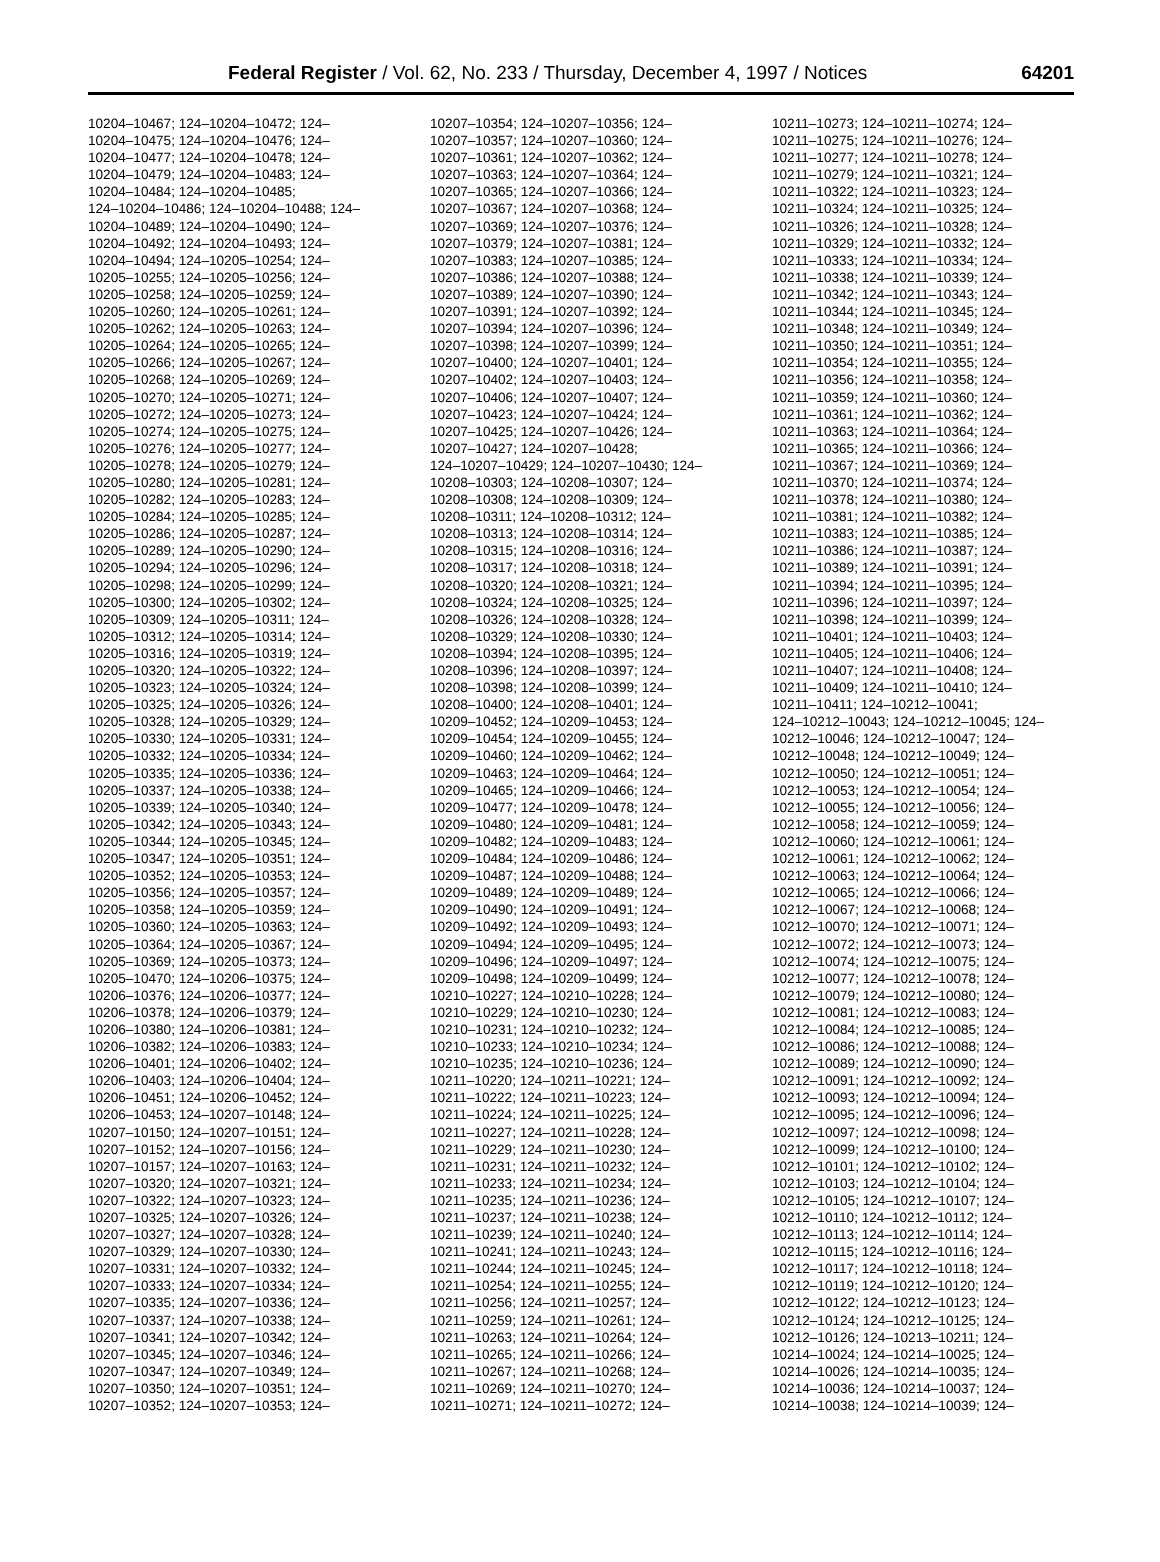Federal Register / Vol. 62, No. 233 / Thursday, December 4, 1997 / Notices 64201
10204–10467; 124–10204–10472; 124–
10204–10475; 124–10204–10476; 124–
10204–10477; 124–10204–10478; 124–
10204–10479; 124–10204–10483; 124–
10204–10484; 124–10204–10485;
124–10204–10486; 124–10204–10488; 124–
10204–10489; 124–10204–10490; 124–
10204–10492; 124–10204–10493; 124–
10204–10494; 124–10205–10254; 124–
10205–10255; 124–10205–10256; 124–
10205–10258; 124–10205–10259; 124–
10205–10260; 124–10205–10261; 124–
10205–10262; 124–10205–10263; 124–
10205–10264; 124–10205–10265; 124–
10205–10266; 124–10205–10267; 124–
10205–10268; 124–10205–10269; 124–
10205–10270; 124–10205–10271; 124–
10205–10272; 124–10205–10273; 124–
10205–10274; 124–10205–10275; 124–
10205–10276; 124–10205–10277; 124–
10205–10278; 124–10205–10279; 124–
10205–10280; 124–10205–10281; 124–
10205–10282; 124–10205–10283; 124–
10205–10284; 124–10205–10285; 124–
10205–10286; 124–10205–10287; 124–
10205–10289; 124–10205–10290; 124–
10205–10294; 124–10205–10296; 124–
10205–10298; 124–10205–10299; 124–
10205–10300; 124–10205–10302; 124–
10205–10309; 124–10205–10311; 124–
10205–10312; 124–10205–10314; 124–
10205–10316; 124–10205–10319; 124–
10205–10320; 124–10205–10322; 124–
10205–10323; 124–10205–10324; 124–
10205–10325; 124–10205–10326; 124–
10205–10328; 124–10205–10329; 124–
10205–10330; 124–10205–10331; 124–
10205–10332; 124–10205–10334; 124–
10205–10335; 124–10205–10336; 124–
10205–10337; 124–10205–10338; 124–
10205–10339; 124–10205–10340; 124–
10205–10342; 124–10205–10343; 124–
10205–10344; 124–10205–10345; 124–
10205–10347; 124–10205–10351; 124–
10205–10352; 124–10205–10353; 124–
10205–10356; 124–10205–10357; 124–
10205–10358; 124–10205–10359; 124–
10205–10360; 124–10205–10363; 124–
10205–10364; 124–10205–10367; 124–
10205–10369; 124–10205–10373; 124–
10205–10470; 124–10206–10375; 124–
10206–10376; 124–10206–10377; 124–
10206–10378; 124–10206–10379; 124–
10206–10380; 124–10206–10381; 124–
10206–10382; 124–10206–10383; 124–
10206–10401; 124–10206–10402; 124–
10206–10403; 124–10206–10404; 124–
10206–10451; 124–10206–10452; 124–
10206–10453; 124–10207–10148; 124–
10207–10150; 124–10207–10151; 124–
10207–10152; 124–10207–10156; 124–
10207–10157; 124–10207–10163; 124–
10207–10320; 124–10207–10321; 124–
10207–10322; 124–10207–10323; 124–
10207–10325; 124–10207–10326; 124–
10207–10327; 124–10207–10328; 124–
10207–10329; 124–10207–10330; 124–
10207–10331; 124–10207–10332; 124–
10207–10333; 124–10207–10334; 124–
10207–10335; 124–10207–10336; 124–
10207–10337; 124–10207–10338; 124–
10207–10341; 124–10207–10342; 124–
10207–10345; 124–10207–10346; 124–
10207–10347; 124–10207–10349; 124–
10207–10350; 124–10207–10351; 124–
10207–10352; 124–10207–10353; 124–
10207–10354; 124–10207–10356; 124–
10207–10357; 124–10207–10360; 124–
10207–10361; 124–10207–10362; 124–
10207–10363; 124–10207–10364; 124–
10207–10365; 124–10207–10366; 124–
10207–10367; 124–10207–10368; 124–
10207–10369; 124–10207–10376; 124–
10207–10379; 124–10207–10381; 124–
10207–10383; 124–10207–10385; 124–
10207–10386; 124–10207–10388; 124–
10207–10389; 124–10207–10390; 124–
10207–10391; 124–10207–10392; 124–
10207–10394; 124–10207–10396; 124–
10207–10398; 124–10207–10399; 124–
10207–10400; 124–10207–10401; 124–
10207–10402; 124–10207–10403; 124–
10207–10406; 124–10207–10407; 124–
10207–10423; 124–10207–10424; 124–
10207–10425; 124–10207–10426; 124–
10207–10427; 124–10207–10428;
124–10207–10429; 124–10207–10430; 124–
10208–10303; 124–10208–10307; 124–
10208–10308; 124–10208–10309; 124–
10208–10311; 124–10208–10312; 124–
10208–10313; 124–10208–10314; 124–
10208–10315; 124–10208–10316; 124–
10208–10317; 124–10208–10318; 124–
10208–10320; 124–10208–10321; 124–
10208–10324; 124–10208–10325; 124–
10208–10326; 124–10208–10328; 124–
10208–10329; 124–10208–10330; 124–
10208–10394; 124–10208–10395; 124–
10208–10396; 124–10208–10397; 124–
10208–10398; 124–10208–10399; 124–
10208–10400; 124–10208–10401; 124–
10209–10452; 124–10209–10453; 124–
10209–10454; 124–10209–10455; 124–
10209–10460; 124–10209–10462; 124–
10209–10463; 124–10209–10464; 124–
10209–10465; 124–10209–10466; 124–
10209–10477; 124–10209–10478; 124–
10209–10480; 124–10209–10481; 124–
10209–10482; 124–10209–10483; 124–
10209–10484; 124–10209–10486; 124–
10209–10487; 124–10209–10488; 124–
10209–10489; 124–10209–10489; 124–
10209–10490; 124–10209–10491; 124–
10209–10492; 124–10209–10493; 124–
10209–10494; 124–10209–10495; 124–
10209–10496; 124–10209–10497; 124–
10209–10498; 124–10209–10499; 124–
10210–10227; 124–10210–10228; 124–
10210–10229; 124–10210–10230; 124–
10210–10231; 124–10210–10232; 124–
10210–10233; 124–10210–10234; 124–
10210–10235; 124–10210–10236; 124–
10211–10220; 124–10211–10221; 124–
10211–10222; 124–10211–10223; 124–
10211–10224; 124–10211–10225; 124–
10211–10227; 124–10211–10228; 124–
10211–10229; 124–10211–10230; 124–
10211–10231; 124–10211–10232; 124–
10211–10233; 124–10211–10234; 124–
10211–10235; 124–10211–10236; 124–
10211–10237; 124–10211–10238; 124–
10211–10239; 124–10211–10240; 124–
10211–10241; 124–10211–10243; 124–
10211–10244; 124–10211–10245; 124–
10211–10254; 124–10211–10255; 124–
10211–10256; 124–10211–10257; 124–
10211–10259; 124–10211–10261; 124–
10211–10263; 124–10211–10264; 124–
10211–10265; 124–10211–10266; 124–
10211–10267; 124–10211–10268; 124–
10211–10269; 124–10211–10270; 124–
10211–10271; 124–10211–10272; 124–
10211–10273; 124–10211–10274; 124–
10211–10275; 124–10211–10276; 124–
10211–10277; 124–10211–10278; 124–
10211–10279; 124–10211–10321; 124–
10211–10322; 124–10211–10323; 124–
10211–10324; 124–10211–10325; 124–
10211–10326; 124–10211–10328; 124–
10211–10329; 124–10211–10332; 124–
10211–10333; 124–10211–10334; 124–
10211–10338; 124–10211–10339; 124–
10211–10342; 124–10211–10343; 124–
10211–10344; 124–10211–10345; 124–
10211–10348; 124–10211–10349; 124–
10211–10350; 124–10211–10351; 124–
10211–10354; 124–10211–10355; 124–
10211–10356; 124–10211–10358; 124–
10211–10359; 124–10211–10360; 124–
10211–10361; 124–10211–10362; 124–
10211–10363; 124–10211–10364; 124–
10211–10365; 124–10211–10366; 124–
10211–10367; 124–10211–10369; 124–
10211–10370; 124–10211–10374; 124–
10211–10378; 124–10211–10380; 124–
10211–10381; 124–10211–10382; 124–
10211–10383; 124–10211–10385; 124–
10211–10386; 124–10211–10387; 124–
10211–10389; 124–10211–10391; 124–
10211–10394; 124–10211–10395; 124–
10211–10396; 124–10211–10397; 124–
10211–10398; 124–10211–10399; 124–
10211–10401; 124–10211–10403; 124–
10211–10405; 124–10211–10406; 124–
10211–10407; 124–10211–10408; 124–
10211–10409; 124–10211–10410; 124–
10211–10411; 124–10212–10041;
124–10212–10043; 124–10212–10045; 124–
10212–10046; 124–10212–10047; 124–
10212–10048; 124–10212–10049; 124–
10212–10050; 124–10212–10051; 124–
10212–10053; 124–10212–10054; 124–
10212–10055; 124–10212–10056; 124–
10212–10058; 124–10212–10059; 124–
10212–10060; 124–10212–10061; 124–
10212–10061; 124–10212–10062; 124–
10212–10063; 124–10212–10064; 124–
10212–10065; 124–10212–10066; 124–
10212–10067; 124–10212–10068; 124–
10212–10070; 124–10212–10071; 124–
10212–10072; 124–10212–10073; 124–
10212–10074; 124–10212–10075; 124–
10212–10077; 124–10212–10078; 124–
10212–10079; 124–10212–10080; 124–
10212–10081; 124–10212–10083; 124–
10212–10084; 124–10212–10085; 124–
10212–10086; 124–10212–10088; 124–
10212–10089; 124–10212–10090; 124–
10212–10091; 124–10212–10092; 124–
10212–10093; 124–10212–10094; 124–
10212–10095; 124–10212–10096; 124–
10212–10097; 124–10212–10098; 124–
10212–10099; 124–10212–10100; 124–
10212–10101; 124–10212–10102; 124–
10212–10103; 124–10212–10104; 124–
10212–10105; 124–10212–10107; 124–
10212–10110; 124–10212–10112; 124–
10212–10113; 124–10212–10114; 124–
10212–10115; 124–10212–10116; 124–
10212–10117; 124–10212–10118; 124–
10212–10119; 124–10212–10120; 124–
10212–10122; 124–10212–10123; 124–
10212–10124; 124–10212–10125; 124–
10212–10126; 124–10213–10211; 124–
10214–10024; 124–10214–10025; 124–
10214–10026; 124–10214–10035; 124–
10214–10036; 124–10214–10037; 124–
10214–10038; 124–10214–10039; 124–